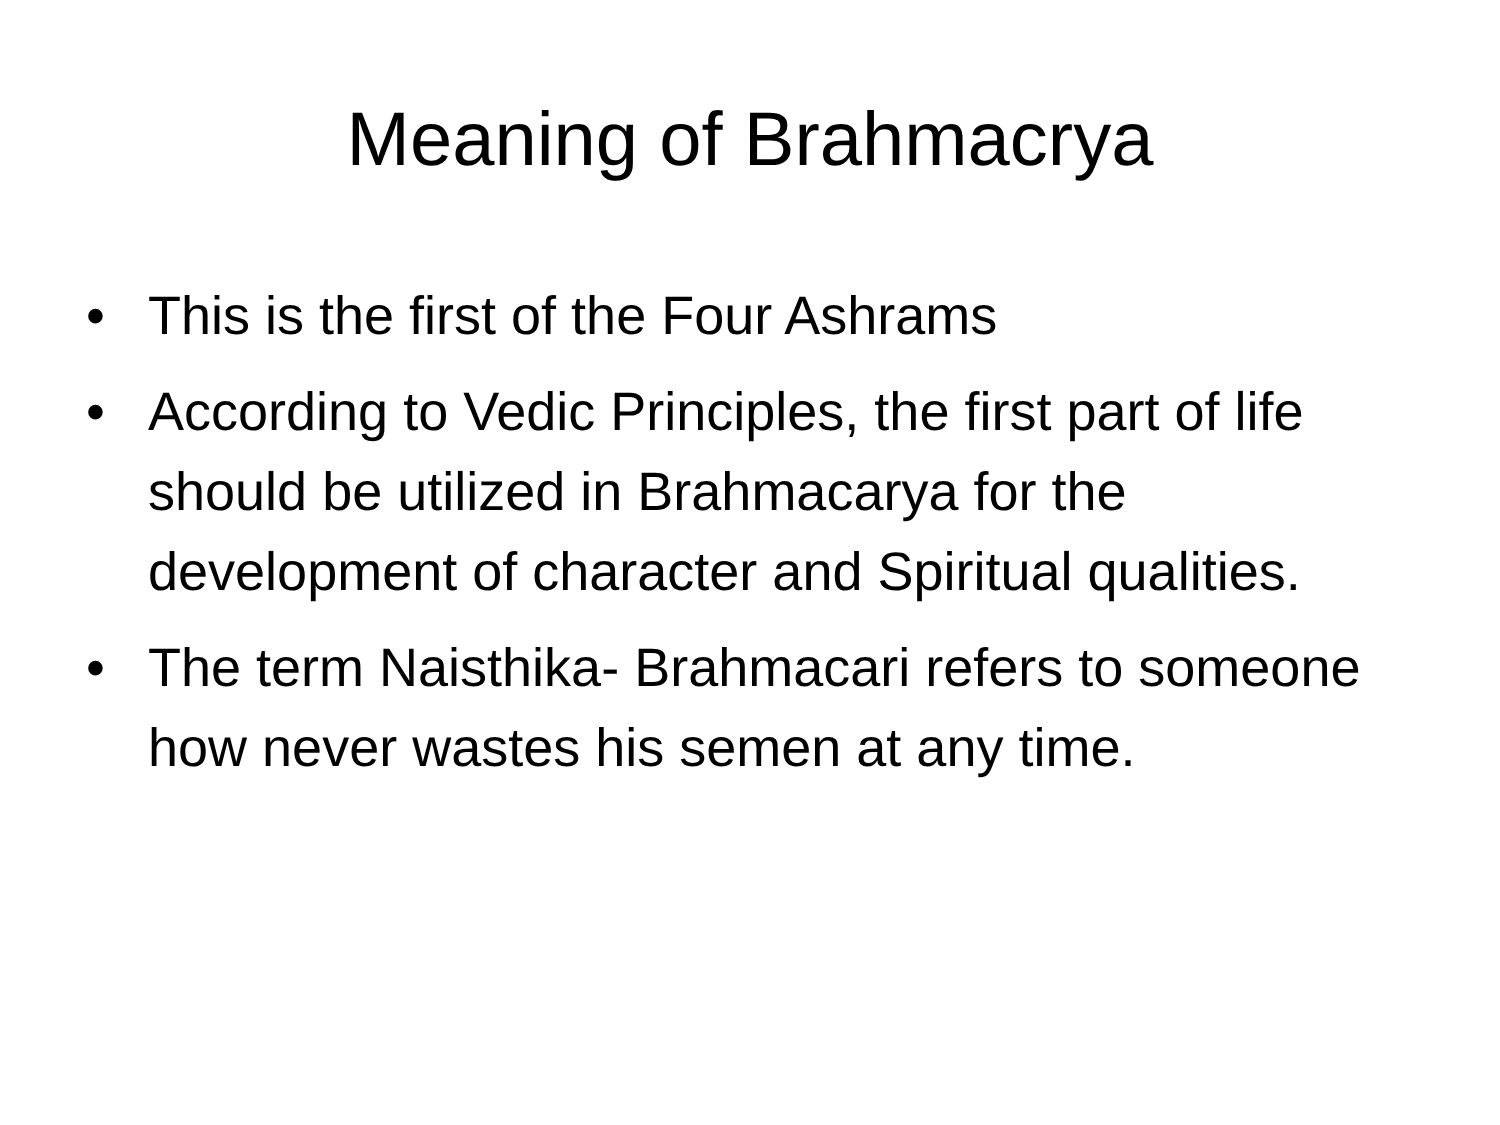Meaning of Brahmacrya
• This is the first of the Four Ashrams
• According to Vedic Principles, the first part of life should be utilized in Brahmacarya for the development of character and Spiritual qualities.
• The term Naisthika- Brahmacari refers to someone how never wastes his semen at any time.